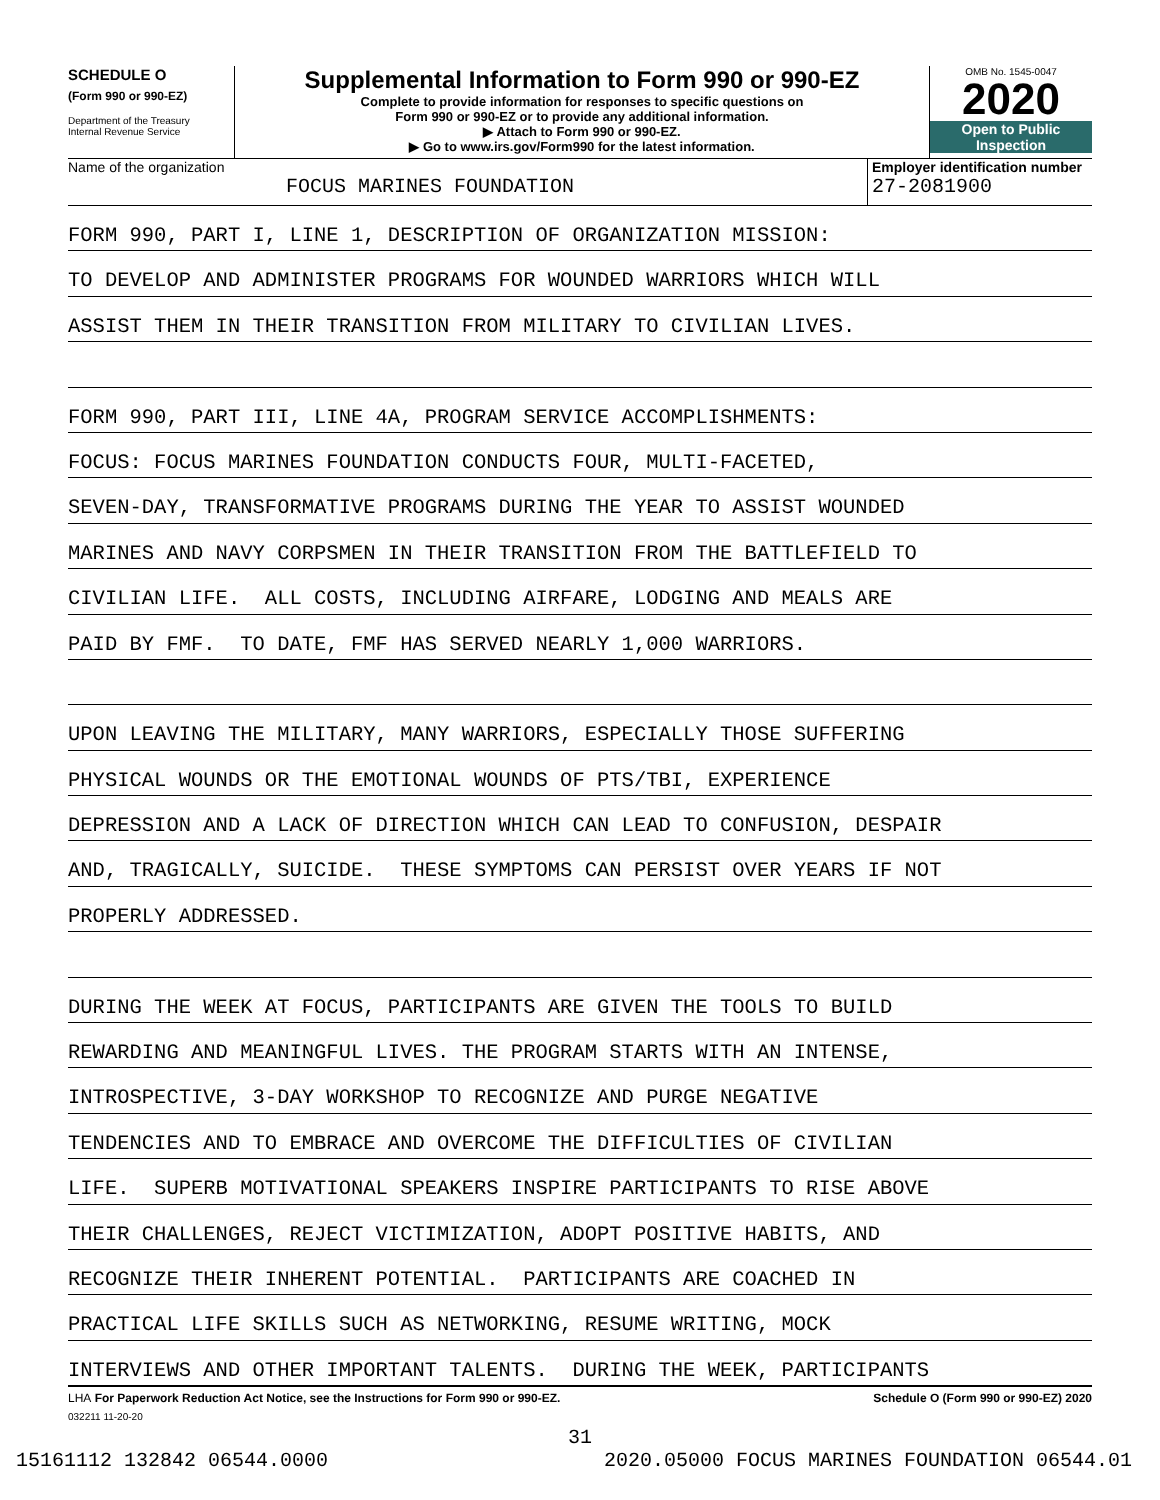SCHEDULE O
(Form 990 or 990-EZ)
Department of the Treasury
Internal Revenue Service
Supplemental Information to Form 990 or 990-EZ
Complete to provide information for responses to specific questions on
Form 990 or 990-EZ or to provide any additional information.
▶ Attach to Form 990 or 990-EZ.
▶ Go to www.irs.gov/Form990 for the latest information.
OMB No. 1545-0047
2020
Open to Public
Inspection
Name of the organization
FOCUS MARINES FOUNDATION
Employer identification number
27-2081900
FORM 990, PART I, LINE 1, DESCRIPTION OF ORGANIZATION MISSION:
TO DEVELOP AND ADMINISTER PROGRAMS FOR WOUNDED WARRIORS WHICH WILL
ASSIST THEM IN THEIR TRANSITION FROM MILITARY TO CIVILIAN LIVES.
FORM 990, PART III, LINE 4A, PROGRAM SERVICE ACCOMPLISHMENTS:
FOCUS: FOCUS MARINES FOUNDATION CONDUCTS FOUR, MULTI-FACETED,
SEVEN-DAY, TRANSFORMATIVE PROGRAMS DURING THE YEAR TO ASSIST WOUNDED
MARINES AND NAVY CORPSMEN IN THEIR TRANSITION FROM THE BATTLEFIELD TO
CIVILIAN LIFE. ALL COSTS, INCLUDING AIRFARE, LODGING AND MEALS ARE
PAID BY FMF. TO DATE, FMF HAS SERVED NEARLY 1,000 WARRIORS.
UPON LEAVING THE MILITARY, MANY WARRIORS, ESPECIALLY THOSE SUFFERING
PHYSICAL WOUNDS OR THE EMOTIONAL WOUNDS OF PTS/TBI, EXPERIENCE
DEPRESSION AND A LACK OF DIRECTION WHICH CAN LEAD TO CONFUSION, DESPAIR
AND, TRAGICALLY, SUICIDE. THESE SYMPTOMS CAN PERSIST OVER YEARS IF NOT
PROPERLY ADDRESSED.
DURING THE WEEK AT FOCUS, PARTICIPANTS ARE GIVEN THE TOOLS TO BUILD
REWARDING AND MEANINGFUL LIVES. THE PROGRAM STARTS WITH AN INTENSE,
INTROSPECTIVE, 3-DAY WORKSHOP TO RECOGNIZE AND PURGE NEGATIVE
TENDENCIES AND TO EMBRACE AND OVERCOME THE DIFFICULTIES OF CIVILIAN
LIFE. SUPERB MOTIVATIONAL SPEAKERS INSPIRE PARTICIPANTS TO RISE ABOVE
THEIR CHALLENGES, REJECT VICTIMIZATION, ADOPT POSITIVE HABITS, AND
RECOGNIZE THEIR INHERENT POTENTIAL. PARTICIPANTS ARE COACHED IN
PRACTICAL LIFE SKILLS SUCH AS NETWORKING, RESUME WRITING, MOCK
INTERVIEWS AND OTHER IMPORTANT TALENTS. DURING THE WEEK, PARTICIPANTS
LHA For Paperwork Reduction Act Notice, see the Instructions for Form 990 or 990-EZ. Schedule O (Form 990 or 990-EZ) 2020
032211 11-20-20
31
15161112 132842 06544.0000 2020.05000 FOCUS MARINES FOUNDATION 06544.01